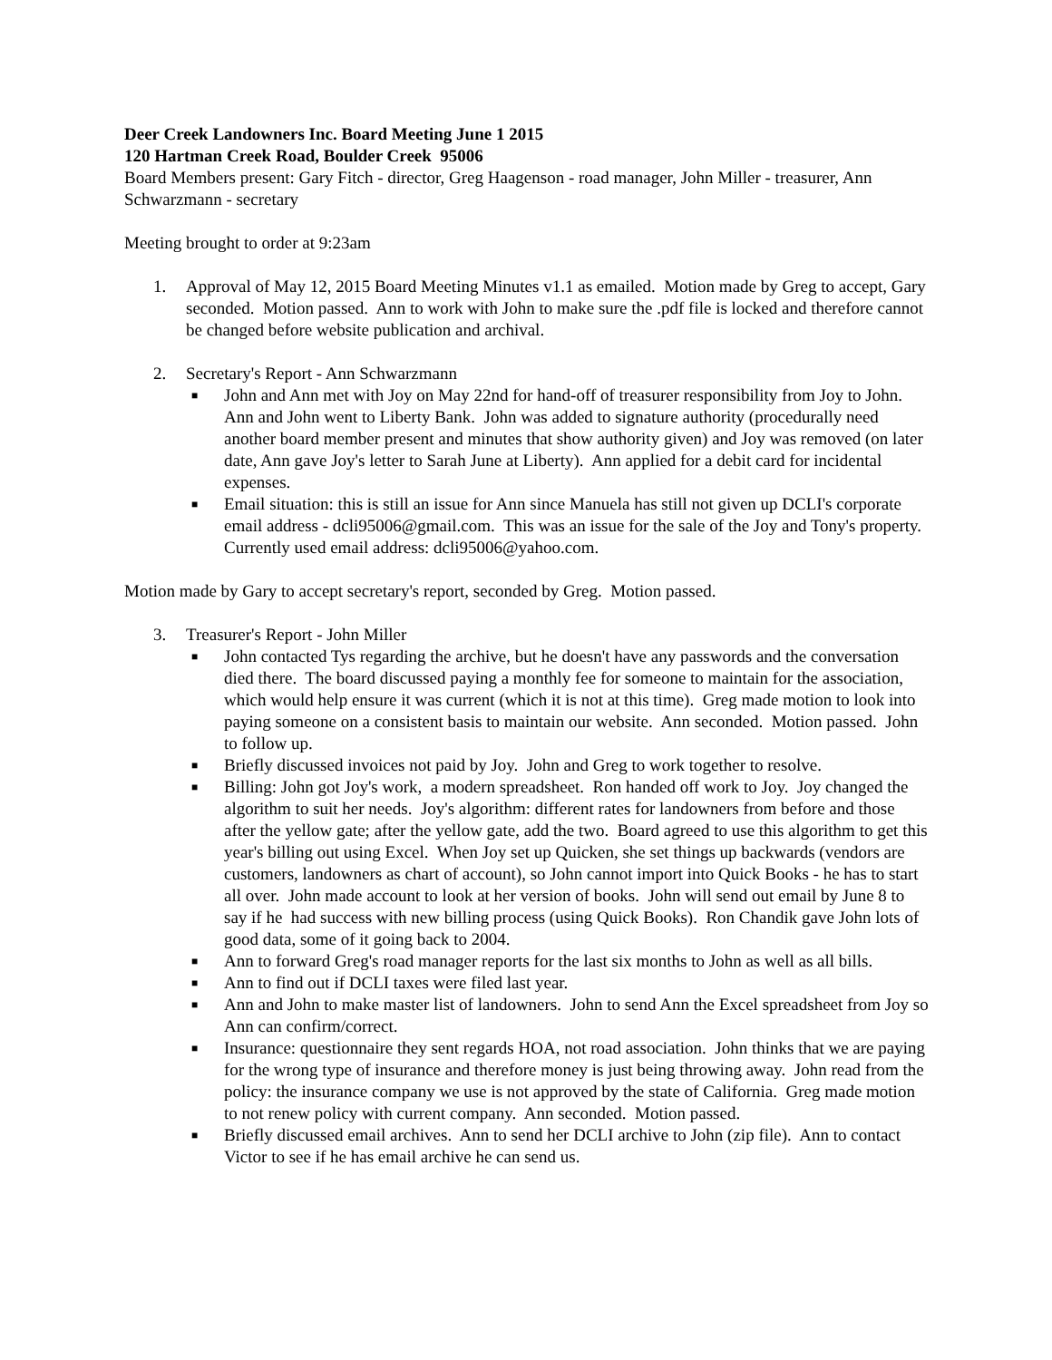Deer Creek Landowners Inc. Board Meeting June 1 2015
120 Hartman Creek Road, Boulder Creek 95006
Board Members present: Gary Fitch - director, Greg Haagenson - road manager, John Miller - treasurer, Ann Schwarzmann - secretary
Meeting brought to order at 9:23am
1. Approval of May 12, 2015 Board Meeting Minutes v1.1 as emailed. Motion made by Greg to accept, Gary seconded. Motion passed. Ann to work with John to make sure the .pdf file is locked and therefore cannot be changed before website publication and archival.
2. Secretary's Report - Ann Schwarzmann
■ John and Ann met with Joy on May 22nd for hand-off of treasurer responsibility from Joy to John. Ann and John went to Liberty Bank. John was added to signature authority (procedurally need another board member present and minutes that show authority given) and Joy was removed (on later date, Ann gave Joy's letter to Sarah June at Liberty). Ann applied for a debit card for incidental expenses.
■ Email situation: this is still an issue for Ann since Manuela has still not given up DCLI's corporate email address - dcli95006@gmail.com. This was an issue for the sale of the Joy and Tony's property. Currently used email address: dcli95006@yahoo.com.
Motion made by Gary to accept secretary's report, seconded by Greg. Motion passed.
3. Treasurer's Report - John Miller
■ John contacted Tys regarding the archive, but he doesn't have any passwords and the conversation died there. The board discussed paying a monthly fee for someone to maintain for the association, which would help ensure it was current (which it is not at this time). Greg made motion to look into paying someone on a consistent basis to maintain our website. Ann seconded. Motion passed. John to follow up.
■ Briefly discussed invoices not paid by Joy. John and Greg to work together to resolve.
■ Billing: John got Joy's work, a modern spreadsheet. Ron handed off work to Joy. Joy changed the algorithm to suit her needs. Joy's algorithm: different rates for landowners from before and those after the yellow gate; after the yellow gate, add the two. Board agreed to use this algorithm to get this year's billing out using Excel. When Joy set up Quicken, she set things up backwards (vendors are customers, landowners as chart of account), so John cannot import into Quick Books - he has to start all over. John made account to look at her version of books. John will send out email by June 8 to say if he had success with new billing process (using Quick Books). Ron Chandik gave John lots of good data, some of it going back to 2004.
■ Ann to forward Greg's road manager reports for the last six months to John as well as all bills.
■ Ann to find out if DCLI taxes were filed last year.
■ Ann and John to make master list of landowners. John to send Ann the Excel spreadsheet from Joy so Ann can confirm/correct.
■ Insurance: questionnaire they sent regards HOA, not road association. John thinks that we are paying for the wrong type of insurance and therefore money is just being throwing away. John read from the policy: the insurance company we use is not approved by the state of California. Greg made motion to not renew policy with current company. Ann seconded. Motion passed.
■ Briefly discussed email archives. Ann to send her DCLI archive to John (zip file). Ann to contact Victor to see if he has email archive he can send us.